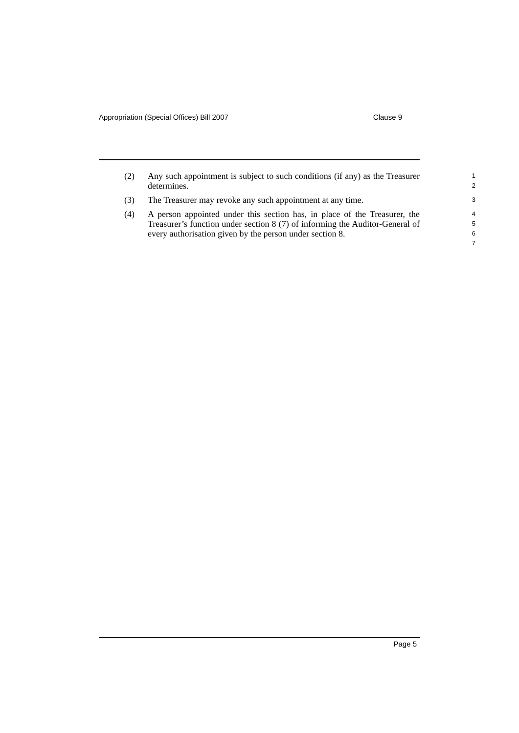Appropriation (Special Offices) Bill 2007 Clause 9
(2) Any such appointment is subject to such conditions (if any) as the Treasurer determines.
1
2
(3) The Treasurer may revoke any such appointment at any time.
3
(4) A person appointed under this section has, in place of the Treasurer, the Treasurer’s function under section 8 (7) of informing the Auditor-General of every authorisation given by the person under section 8.
4
5
6
7
Page 5